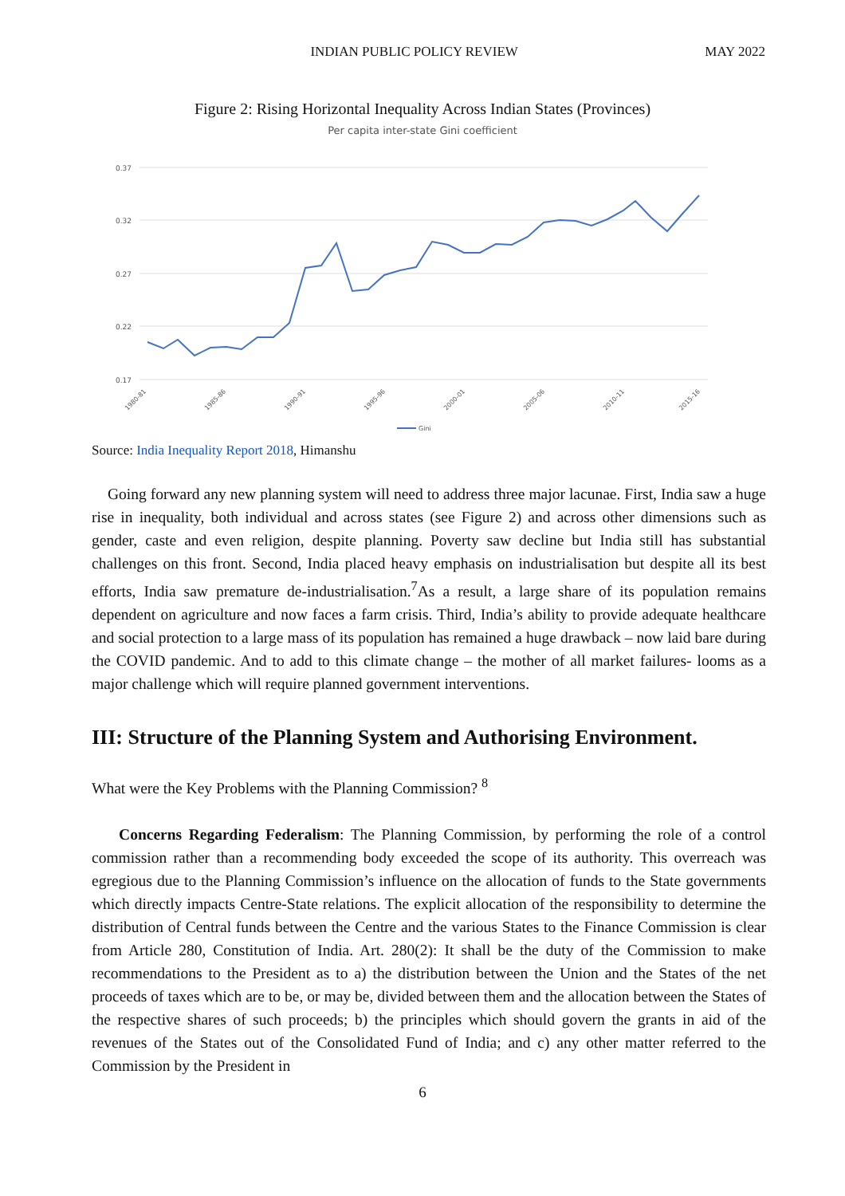INDIAN PUBLIC POLICY REVIEW MAY 2022
Figure 2: Rising Horizontal Inequality Across Indian States (Provinces)
Per capita inter-state Gini coefficient
0.37
0.32
0.27
0.22
0.17
1980-81
1985-86
1990-91
1995-96
2000-01
2005-06
2010-11
2015-16
Gini
Source: India Inequality Report 2018, Himanshu
Going forward any new planning system will need to address three major lacunae. First, India saw a huge rise in inequality, both individual and across states (see Figure 2) and across other dimensions such as gender, caste and even religion, despite planning. Poverty saw decline but India still has substantial challenges on this front. Second, India placed heavy emphasis on industrialisation but despite all its best efforts, India saw premature de-industrialisation.<sup>7</sup>As a result, a large share of its population remains dependent on agriculture and now faces a farm crisis. Third, India’s ability to provide adequate healthcare and social protection to a large mass of its population has remained a huge drawback – now laid bare during the COVID pandemic. And to add to this climate change – the mother of all market failures- looms as a major challenge which will require planned government interventions.
III: Structure of the Planning System and Authorising Environment.
What were the Key Problems with the Planning Commission? <sup>8</sup>
Concerns Regarding Federalism: The Planning Commission, by performing the role of a control commission rather than a recommending body exceeded the scope of its authority. This overreach was egregious due to the Planning Commission’s influence on the allocation of funds to the State governments which directly impacts Centre-State relations. The explicit allocation of the responsibility to determine the distribution of Central funds between the Centre and the various States to the Finance Commission is clear from Article 280, Constitution of India. Art. 280(2): It shall be the duty of the Commission to make recommendations to the President as to a) the distribution between the Union and the States of the net proceeds of taxes which are to be, or may be, divided between them and the allocation between the States of the respective shares of such proceeds; b) the principles which should govern the grants in aid of the revenues of the States out of the Consolidated Fund of India; and c) any other matter referred to the Commission by the President in
6